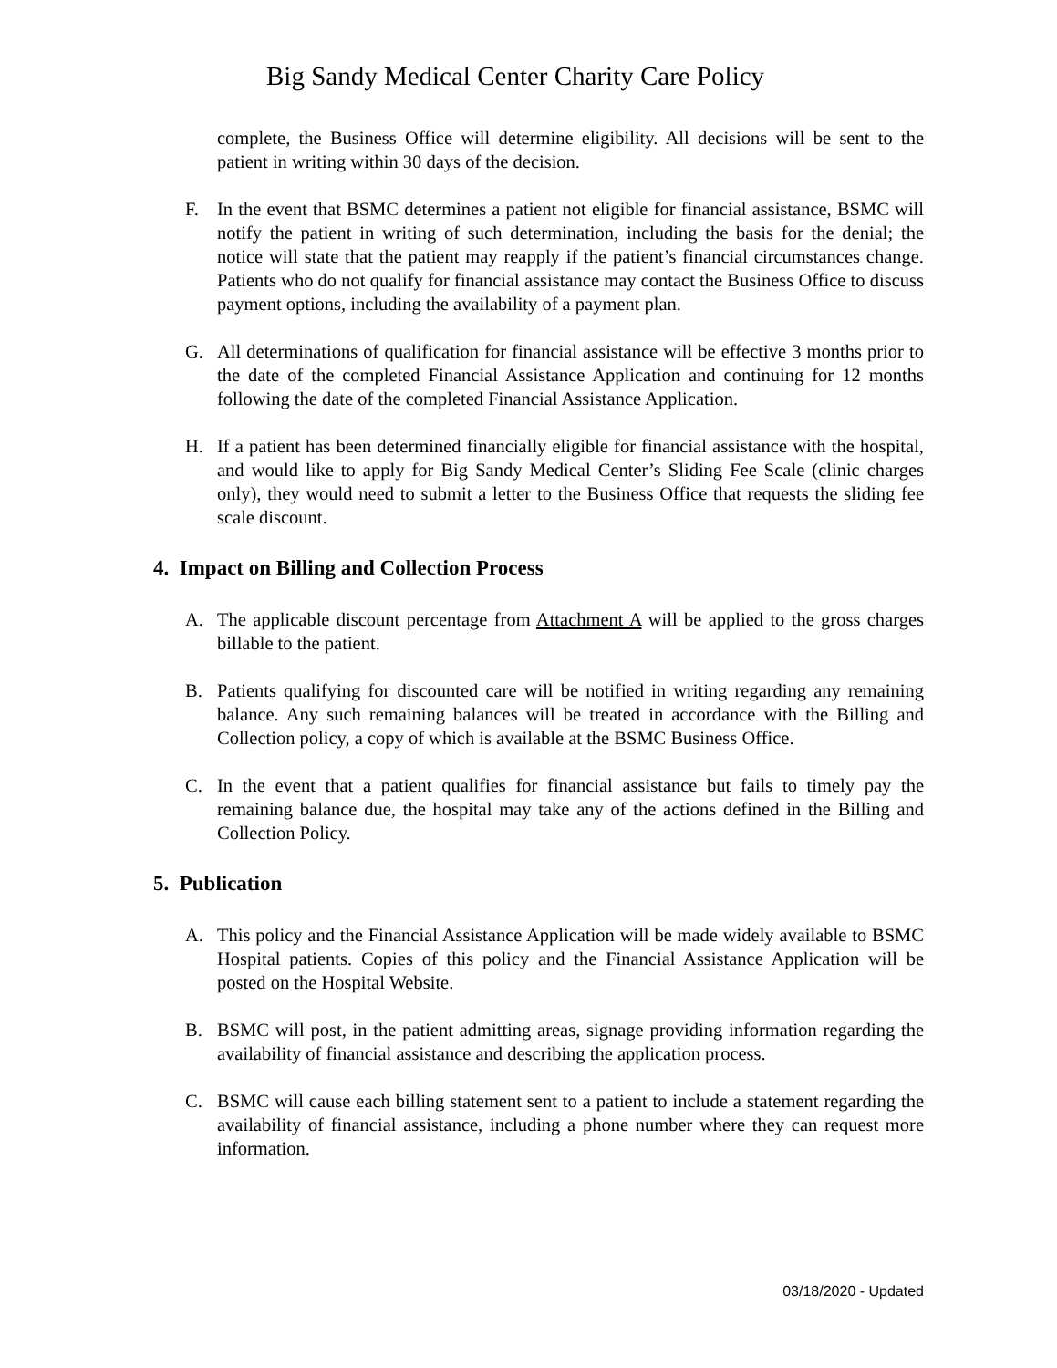Big Sandy Medical Center Charity Care Policy
complete, the Business Office will determine eligibility. All decisions will be sent to the patient in writing within 30 days of the decision.
F. In the event that BSMC determines a patient not eligible for financial assistance, BSMC will notify the patient in writing of such determination, including the basis for the denial; the notice will state that the patient may reapply if the patient’s financial circumstances change. Patients who do not qualify for financial assistance may contact the Business Office to discuss payment options, including the availability of a payment plan.
G. All determinations of qualification for financial assistance will be effective 3 months prior to the date of the completed Financial Assistance Application and continuing for 12 months following the date of the completed Financial Assistance Application.
H. If a patient has been determined financially eligible for financial assistance with the hospital, and would like to apply for Big Sandy Medical Center’s Sliding Fee Scale (clinic charges only), they would need to submit a letter to the Business Office that requests the sliding fee scale discount.
4. Impact on Billing and Collection Process
A. The applicable discount percentage from Attachment A will be applied to the gross charges billable to the patient.
B. Patients qualifying for discounted care will be notified in writing regarding any remaining balance. Any such remaining balances will be treated in accordance with the Billing and Collection policy, a copy of which is available at the BSMC Business Office.
C. In the event that a patient qualifies for financial assistance but fails to timely pay the remaining balance due, the hospital may take any of the actions defined in the Billing and Collection Policy.
5. Publication
A. This policy and the Financial Assistance Application will be made widely available to BSMC Hospital patients. Copies of this policy and the Financial Assistance Application will be posted on the Hospital Website.
B. BSMC will post, in the patient admitting areas, signage providing information regarding the availability of financial assistance and describing the application process.
C. BSMC will cause each billing statement sent to a patient to include a statement regarding the availability of financial assistance, including a phone number where they can request more information.
03/18/2020 - Updated